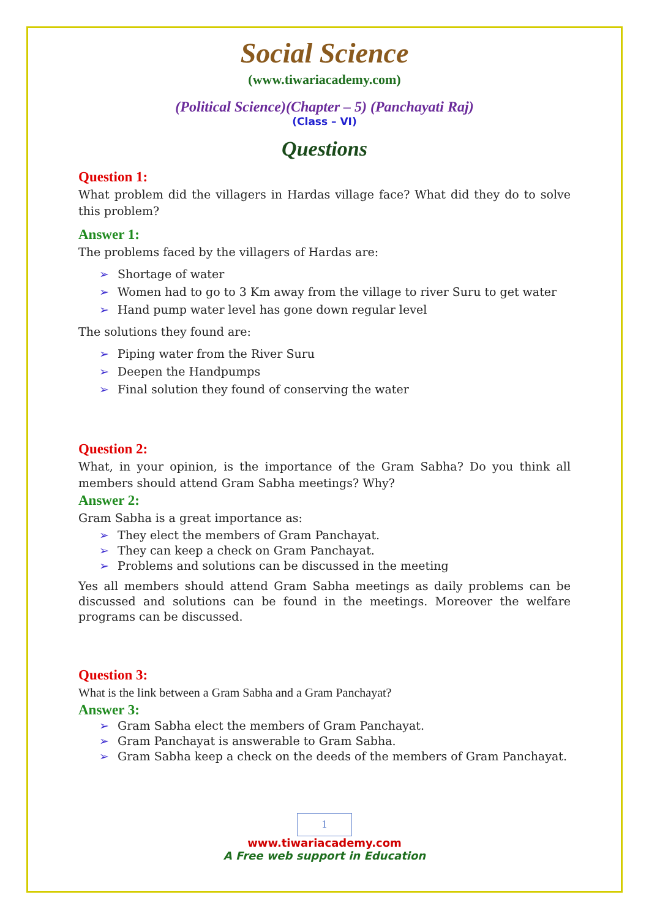Social Science
(www.tiwariacademy.com)
(Political Science)(Chapter – 5) (Panchayati Raj)
(Class – VI)
Questions
Question 1:
What problem did the villagers in Hardas village face? What did they do to solve this problem?
Answer 1:
The problems faced by the villagers of Hardas are:
➢ Shortage of water
➢ Women had to go to 3 Km away from the village to river Suru to get water
➢ Hand pump water level has gone down regular level
The solutions they found are:
➢ Piping water from the River Suru
➢ Deepen the Handpumps
➢ Final solution they found of conserving the water
Question 2:
What, in your opinion, is the importance of the Gram Sabha? Do you think all members should attend Gram Sabha meetings? Why?
Answer 2:
Gram Sabha is a great importance as:
➢ They elect the members of Gram Panchayat.
➢ They can keep a check on Gram Panchayat.
➢ Problems and solutions can be discussed in the meeting
Yes all members should attend Gram Sabha meetings as daily problems can be discussed and solutions can be found in the meetings. Moreover the welfare programs can be discussed.
Question 3:
What is the link between a Gram Sabha and a Gram Panchayat?
Answer 3:
➢ Gram Sabha elect the members of Gram Panchayat.
➢ Gram Panchayat is answerable to Gram Sabha.
➢ Gram Sabha keep a check on the deeds of the members of Gram Panchayat.
1
www.tiwariacademy.com
A Free web support in Education